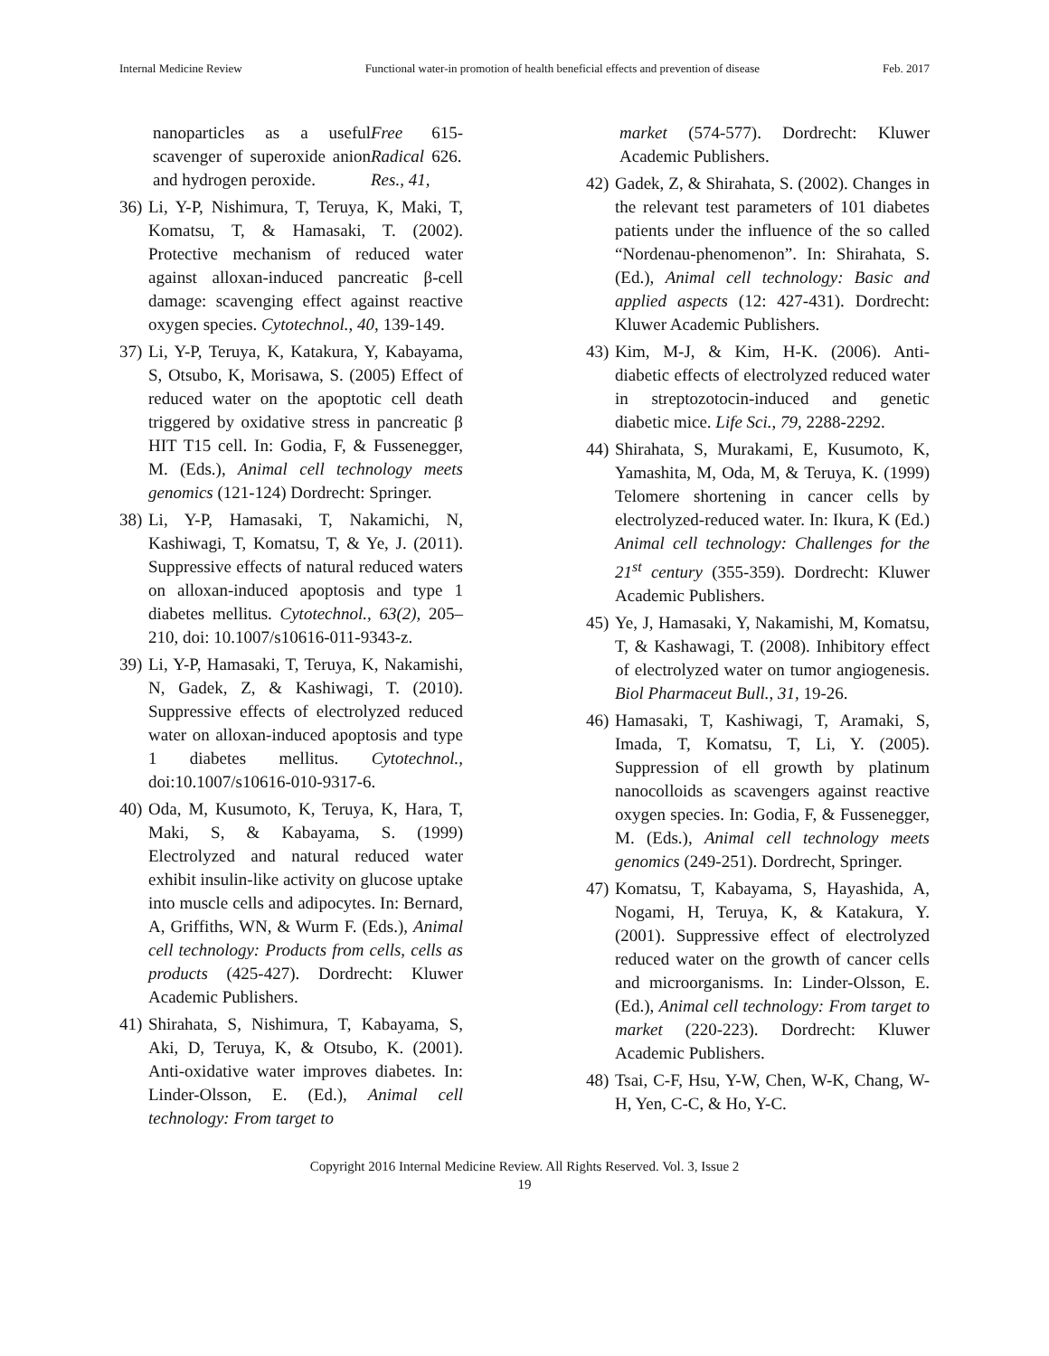Internal Medicine Review Functional water-in promotion of health beneficial effects and prevention of disease Feb. 2017
nanoparticles as a useful scavenger of superoxide anion and hydrogen peroxide. Free Radical Res., 41, 615-626.
36) Li, Y-P, Nishimura, T, Teruya, K, Maki, T, Komatsu, T, & Hamasaki, T. (2002). Protective mechanism of reduced water against alloxan-induced pancreatic β-cell damage: scavenging effect against reactive oxygen species. Cytotechnol., 40, 139-149.
37) Li, Y-P, Teruya, K, Katakura, Y, Kabayama, S, Otsubo, K, Morisawa, S. (2005) Effect of reduced water on the apoptotic cell death triggered by oxidative stress in pancreatic β HIT T15 cell. In: Godia, F, & Fussenegger, M. (Eds.), Animal cell technology meets genomics (121-124) Dordrecht: Springer.
38) Li, Y-P, Hamasaki, T, Nakamichi, N, Kashiwagi, T, Komatsu, T, & Ye, J. (2011). Suppressive effects of natural reduced waters on alloxan-induced apoptosis and type 1 diabetes mellitus. Cytotechnol., 63(2), 205–210, doi: 10.1007/s10616-011-9343-z.
39) Li, Y-P, Hamasaki, T, Teruya, K, Nakamishi, N, Gadek, Z, & Kashiwagi, T. (2010). Suppressive effects of electrolyzed reduced water on alloxan-induced apoptosis and type 1 diabetes mellitus. Cytotechnol., doi:10.1007/s10616-010-9317-6.
40) Oda, M, Kusumoto, K, Teruya, K, Hara, T, Maki, S, & Kabayama, S. (1999) Electrolyzed and natural reduced water exhibit insulin-like activity on glucose uptake into muscle cells and adipocytes. In: Bernard, A, Griffiths, WN, & Wurm F. (Eds.), Animal cell technology: Products from cells, cells as products (425-427). Dordrecht: Kluwer Academic Publishers.
41) Shirahata, S, Nishimura, T, Kabayama, S, Aki, D, Teruya, K, & Otsubo, K. (2001). Anti-oxidative water improves diabetes. In: Linder-Olsson, E. (Ed.), Animal cell technology: From target to
market (574-577). Dordrecht: Kluwer Academic Publishers.
42) Gadek, Z, & Shirahata, S. (2002). Changes in the relevant test parameters of 101 diabetes patients under the influence of the so called “Nordenau-phenomenon”. In: Shirahata, S. (Ed.), Animal cell technology: Basic and applied aspects (12: 427-431). Dordrecht: Kluwer Academic Publishers.
43) Kim, M-J, & Kim, H-K. (2006). Anti-diabetic effects of electrolyzed reduced water in streptozotocin-induced and genetic diabetic mice. Life Sci., 79, 2288-2292.
44) Shirahata, S, Murakami, E, Kusumoto, K, Yamashita, M, Oda, M, & Teruya, K. (1999) Telomere shortening in cancer cells by electrolyzed-reduced water. In: Ikura, K (Ed.) Animal cell technology: Challenges for the 21<sup>st</sup> century (355-359). Dordrecht: Kluwer Academic Publishers.
45) Ye, J, Hamasaki, Y, Nakamishi, M, Komatsu, T, & Kashawagi, T. (2008). Inhibitory effect of electrolyzed water on tumor angiogenesis. Biol Pharmaceut Bull., 31, 19-26.
46) Hamasaki, T, Kashiwagi, T, Aramaki, S, Imada, T, Komatsu, T, Li, Y. (2005). Suppression of ell growth by platinum nanocolloids as scavengers against reactive oxygen species. In: Godia, F, & Fussenegger, M. (Eds.), Animal cell technology meets genomics (249-251). Dordrecht, Springer.
47) Komatsu, T, Kabayama, S, Hayashida, A, Nogami, H, Teruya, K, & Katakura, Y. (2001). Suppressive effect of electrolyzed reduced water on the growth of cancer cells and microorganisms. In: Linder-Olsson, E. (Ed.), Animal cell technology: From target to market (220-223). Dordrecht: Kluwer Academic Publishers.
48) Tsai, C-F, Hsu, Y-W, Chen, W-K, Chang, W-H, Yen, C-C, & Ho, Y-C.
Copyright 2016 Internal Medicine Review. All Rights Reserved. Vol. 3, Issue 2
19